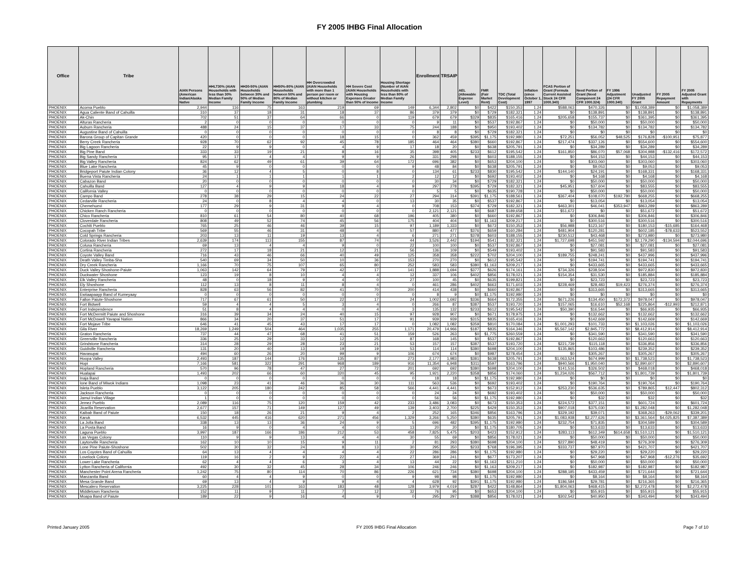FY 2005 IHBG Final Allocation
| Office | Tribe | AIAN Persons (American Indian/Alaska Native | HHLT30% (AIAN Households with less than 30% Median Family Income | HH30-50% (AIAN Households between 30% and 50% of Median Family Income | HH50%-80% (AIAN Households between 50% and 80% of Median Family Income | HH Overcrowded (AIAN Households with more than 1 person per room or without kitchen or plumbing | HH Severe Cost (AIAN Households with Housing Expenses Greater than 50% of Income | Housing Shortage (Number of AIAN Households with less than 80% of Median Family Income | Enrollment | TRSAIP | AEL (Allowable Expense Level) | FMR (Fair Market Rent) | TDC (Total Development Cost) | Inflation (since October 1, 1997 | FCAS Portion of Grant (Formula Current Assisted Stock 24 CFR 1000.340) | Need Portion of Grant (Need Component 24 CFR 1000.324) | FY 1996 Adjustment (24 CFR 1000.340) | Unadjusted FY 2005 Grant | FY 2005 Repayment Amount | FY 2005 Adjusted Grant with Repayments |
| --- | --- | --- | --- | --- | --- | --- | --- | --- | --- | --- | --- | --- | --- | --- | --- | --- | --- | --- | --- | --- |
| PHOENIX | Acoma Pueblo | 2,944 | 116 | 75 | 163 | 219 | 69 | 149 | 6,344 | 2,802 | $0 | $422 | $150,353 | 1.24 | $588,063 | $470,326 | $0 | $1,058,389 | $0 | $1,058,389 |
| PHOENIX | Agua Caliente Band of Cahuilla | 310 | 37 | 18 | 31 | 18 | 37 | 86 | 379 | 379 | $0 | $729 | $182,321 | 1.24 | $0 | $138,891 | $0 | $138,891 | $0 | $138,891 |
| PHOENIX | Ak-Chin | 702 | 51 | 37 | 64 | 66 | 0 | 119 | 679 | 679 | $329 | $835 | $165,416 | 1.24 | $205,658 | $155,737 | $0 | $361,395 | $0 | $361,395 |
| PHOENIX | Alturas Rancheria | 2 | 0 | 0 | 0 | 0 | 0 | 0 | 9 | 11 | $0 | $537 | $192,867 | 1.24 | $0 | $50,000 | $0 | $50,000 | $0 | $50,000 |
| PHOENIX | Auburn Rancheria | 488 | 24 | 15 | 37 | 17 | 33 | 75 | 244 | 188 | $0 | $950 | $193,402 | 1.24 | $0 | $134,782 | $0 | $134,782 | $0 | $134,782 |
| PHOENIX | Augustine Band of Cahuilla | 0 | 0 | 0 | 0 | 0 | 0 | 0 | 8 | 8 | $0 | $729 | $182,321 | 1.24 | $0 | $0 | $0 | $0 | $0 | $0 |
| PHOENIX | Barona Group of Capitan Grande | 420 | 0 | 0 | 0 | 18 | 15 | 0 | 362 | 459 | $395 | $1,175 | $192,980 | 1.24 | $72,251 | $56,052 | $48,525 | $176,828 | -$100,951 | $75,877 |
| PHOENIX | Berry Creek Rancheria | 928 | 70 | 62 | 92 | 45 | 78 | 185 | 464 | 464 | $380 | $660 | $192,867 | 1.24 | $217,474 | $337,126 | $0 | $554,600 | $0 | $554,600 |
| PHOENIX | Big Lagoon Rancheria | 22 | 9 | 9 | 0 | 4 | 9 | 17 | 18 | 20 | $0 | $638 | $205,791 | 1.24 | $0 | $34,289 | $0 | $34,289 | $0 | $34,289 |
| PHOENIX | Big Pine Band | 333 | 33 | 19 | 21 | 8 | 16 | 35 | 398 | 405 | $233 | $612 | $195,542 | 1.24 | $161,850 | $86,070 | $57,068 | $304,988 | -$132,416 | $172,572 |
| PHOENIX | Big Sandy Rancheria | 95 | 17 | 4 | 4 | 9 | 9 | 26 | 331 | 298 | $0 | $603 | $188,155 | 1.24 | $0 | $44,153 | $0 | $44,153 | $0 | $44,153 |
| PHOENIX | Big Valley Rancheria | 824 | 62 | 49 | 61 | 39 | 64 | 172 | 696 | 382 | $0 | $653 | $204,100 | 1.24 | $0 | $303,060 | $0 | $303,060 | $0 | $303,060 |
| PHOENIX | Blue Lake Rancheria | 45 | 9 | 0 | 0 | 0 | 0 | 9 | 48 | 84 | $0 | $638 | $205,791 | 1.24 | $0 | $9,053 | $0 | $9,053 | $0 | $9,053 |
| PHOENIX | Bridgeport Paiute Indian Colony | 36 | 12 | 4 | 5 | 0 | 8 | 0 | 134 | 61 | $233 | $830 | $195,542 | 1.24 | $144,140 | $24,191 | $0 | $168,331 | $0 | $168,331 |
| PHOENIX | Buena Vista Rancheria | 24 | 1 | 1 | 1 | 1 | 1 | 2 | 12 | 12 | $0 | $692 | $193,402 | 1.24 | $0 | $4,168 | $0 | $4,168 | $0 | $4,168 |
| PHOENIX | Cabazon Band | 20 | 0 | 0 | 0 | 0 | 0 | 0 | 30 | 34 | $0 | $729 | $182,321 | 1.24 | $0 | $50,000 | $0 | $50,000 | $0 | $50,000 |
| PHOENIX | Cahuilla Band | 127 | 4 | 9 | 9 | 18 | 4 | 9 | 297 | 278 | $395 | $729 | $182,321 | 1.24 | $45,951 | $37,604 | $0 | $83,555 | $0 | $83,555 |
| PHOENIX | California Valley | 0 | 0 | 0 | 0 | 0 | 0 | 0 | 5 | 5 | $0 | $635 | $190,728 | 1.24 | $0 | $50,000 | $0 | $50,000 | $0 | $50,000 |
| PHOENIX | Campo Band | 278 | 38 | 29 | 15 | 24 | 22 | 27 | 294 | 314 | $391 | $1,175 | $188,561 | 1.24 | $367,404 | $108,070 | $192,780 | $668,255 | $0 | $668,255 |
| PHOENIX | Cedarville Rancheria | 24 | 0 | 8 | 4 | 4 | 0 | 13 | 30 | 35 | $0 | $537 | $192,867 | 1.24 | $0 | $13,054 | $0 | $13,054 | $0 | $13,054 |
| PHOENIX | Chemehuevi | 177 | 29 | 9 | 31 | 9 | 4 | 0 | 708 | 153 | $374 | $729 | $182,321 | 1.24 | $463,301 | $46,041 | $353,947 | $863,289 | $0 | $863,289 |
| PHOENIX | Chicken Ranch Rancheria | 0 | 0 | 0 | 0 | 0 | 0 | 0 | 2,121 | 2,121 | $0 | $687 | $189,658 | 1.24 | $51,672 | $0 | $0 | $51,672 | $0 | $51,672 |
| PHOENIX | Chico Rancheria | 810 | 61 | 54 | 80 | 40 | 68 | 196 | 405 | 380 | $0 | $660 | $192,867 | 1.24 | $0 | $306,846 | $0 | $306,846 | $0 | $306,846 |
| PHOENIX | Cloverdale Rancheria | 808 | 49 | 52 | 74 | 45 | 56 | 175 | 404 | 404 | $0 | $1,163 | $209,217 | 1.24 | $0 | $300,516 | $0 | $300,516 | $0 | $300,516 |
| PHOENIX | Cochiti Pueblo | 765 | 25 | 46 | 46 | 39 | 15 | 97 | 1,189 | 1,333 | $0 | $673 | $150,353 | 1.24 | $56,988 | $123,167 | $0 | $180,153 | -$15,685 | $164,468 |
| PHOENIX | Cocopah Tribe | 569 | 55 | 46 | 31 | 48 | 4 | 57 | 880 | 477 | $376 | $659 | $160,284 | 1.24 | $481,904 | $120,281 | $0 | $602,185 | -$78,633 | $523,552 |
| PHOENIX | Cold Springs Rancheria | 203 | 13 | 11 | 19 | 13 | 4 | 6 | 271 | 271 | $378 | $603 | $188,155 | 1.24 | $230,512 | $43,468 | $0 | $273,980 | $0 | $273,980 |
| PHOENIX | Colorado River Indian Tribes | 2,639 | 174 | 113 | 155 | 87 | 74 | 44 | 3,526 | 2,442 | $194 | $541 | $182,321 | 1.24 | $1,727,698 | $451,592 | $0 | $2,179,290 | -$134,594 | $2,044,696 |
| PHOENIX | Colusa Rancheria | 69 | 13 | 4 | 4 | 9 | 0 | 22 | 100 | 100 | $0 | $537 | $192,867 | 1.24 | $0 | $27,081 | $0 | $27,081 | $0 | $27,081 |
| PHOENIX | Cortina Rancheria | 272 | 17 | 18 | 21 | 12 | 21 | 56 | 136 | 109 | $0 | $549 | $193,402 | 1.24 | $0 | $91,583 | $0 | $91,583 | $0 | $91,583 |
| PHOENIX | Coyote Valley Band | 716 | 43 | 46 | 66 | 40 | 49 | 125 | 358 | 358 | $222 | $702 | $204,100 | 1.24 | $189,755 | $248,241 | $0 | $437,996 | $0 | $437,996 |
| PHOENIX | Death Valley Timba-Sha | 540 | 69 | 34 | 50 | 10 | 36 | 153 | 270 | 270 | $0 | $612 | $195,542 | 1.24 | $0 | $194,741 | $0 | $194,741 | $0 | $194,741 |
| PHOENIX | Dry Creek Rancheria | 1,166 | 70 | 75 | 107 | 65 | 80 | 252 | 583 | 583 | $380 | $1,163 | $209,217 | 1.24 | $0 | $433,665 | $0 | $433,665 | $0 | $433,665 |
| PHOENIX | Duck Valley Shoshone-Paiute | 1,063 | 142 | 64 | 79 | 42 | 17 | 141 | 1,888 | 1,694 | $377 | $626 | $174,161 | 1.24 | $734,326 | $238,504 | $0 | $972,830 | $0 | $972,830 |
| PHOENIX | Duckwater Shoshone | 123 | 19 | 8 | 10 | 4 | 4 | 12 | 337 | 106 | $402 | $856 | $178,021 | 1.24 | $154,354 | $31,530 | $0 | $185,884 | $0 | $185,884 |
| PHOENIX | Elk Valley Rancheria | 48 | 0 | 18 | 9 | 4 | 0 | 27 | 100 | 45 | $0 | $635 | $199,821 | 1.24 | $0 | $23,723 | $0 | $23,723 | $0 | $23,723 |
| PHOENIX | Ely Shoshone | 112 | 13 | 8 | 11 | 8 | 4 | 0 | 461 | 286 | $402 | $663 | $171,603 | 1.24 | $228,469 | $28,483 | $19,423 | $276,374 | $0 | $276,374 |
| PHOENIX | Enterprise Rancheria | 828 | 63 | 56 | 82 | 41 | 70 | 200 | 414 | 438 | $0 | $660 | $192,867 | 1.24 | $0 | $313,665 | $0 | $313,665 | $0 | $313,665 |
| PHOENIX | Ewiiaapaayp Band of Kumeyaay | 0 | 0 | 0 | 0 | 0 | 0 | 0 | 8 | 9 | $0 | $1,175 | $192,980 | 1.24 | $0 | $0 | $0 | $0 | $0 | $0 |
| PHOENIX | Fallon Paiute-Shoshone | 717 | 67 | 61 | 50 | 22 | 17 | 24 | 1,002 | 1,692 | $336 | $664 | $172,355 | 1.24 | $671,226 | $134,450 | $172,372 | $978,047 | $0 | $978,047 |
| PHOENIX | Fort Bidwell | 59 | 4 | 4 | 5 | 3 | 4 | 0 | 266 | 87 | $387 | $537 | $193,720 | 1.24 | $157,065 | $16,610 | $52,168 | $225,864 | -$12,993 | $212,871 |
| PHOENIX | Fort Independence | 51 | 8 | 4 | 4 | 0 | 4 | 3 | 135 | 132 | $233 | $612 | $195,542 | 1.24 | $50,390 | $16,544 | $0 | $66,935 | $0 | $66,935 |
| PHOENIX | Fort McDermitt Paiute and Shoshone | 316 | 39 | 34 | 24 | 40 | 15 | 97 | 928 | 907 | $0 | $671 | $178,975 | 1.24 | $0 | $132,662 | $0 | $132,662 | $0 | $132,662 |
| PHOENIX | Fort McDowell Yavapai Nation | 866 | 34 | 20 | 37 | 51 | 17 | 91 | 939 | 939 | $315 | $835 | $165,416 | 1.24 | $0 | $142,669 | $0 | $142,669 | $0 | $142,669 |
| PHOENIX | Fort Mojave Tribe | 646 | 41 | 45 | 43 | 17 | 17 | 0 | 1,082 | 1,082 | $359 | $810 | $170,084 | 1.24 | $1,001,293 | $101,733 | $0 | $1,103,026 | $0 | $1,103,026 |
| PHOENIX | Gila River | 18,269 | 1,249 | 504 | 464 | 1,035 | 255 | 1,171 | 20,479 | 14,966 | $187 | $835 | $164,346 | 1.24 | $5,567,142 | $2,845,772 | $0 | $8,412,914 | $0 | $8,412,914 |
| PHOENIX | Graton Rancheria | 737 | 44 | 47 | 68 | 41 | 51 | 159 | 526 | 263 | $0 | $1,775 | $260,559 | 1.24 | $0 | $341,590 | $0 | $341,590 | $0 | $341,590 |
| PHOENIX | Greenville Rancheria | 336 | 25 | 29 | 33 | 12 | 25 | 87 | 168 | 145 | $0 | $537 | $192,867 | 1.24 | $0 | $120,663 | $0 | $120,663 | $0 | $120,663 |
| PHOENIX | Grindstone Rancheria | 314 | 28 | 29 | 28 | 23 | 21 | 53 | 157 | 157 | $387 | $537 | $193,720 | 1.24 | $221,739 | $115,118 | $0 | $336,856 | $0 | $336,856 |
| PHOENIX | Guidiville Rancheria | 131 | 20 | 40 | 13 | 19 | 19 | 53 | 114 | 114 | $380 | $698 | $204,100 | 1.24 | $135,865 | $103,486 | $0 | $239,352 | $0 | $239,352 |
| PHOENIX | Havasupai | 494 | 60 | 26 | 20 | 99 | 9 | 106 | 674 | 674 | $0 | $987 | $278,454 | 1.24 | $0 | $305,267 | $0 | $305,267 | $0 | $305,267 |
| PHOENIX | Hoopa Valley | 2,493 | 187 | 144 | 176 | 135 | 87 | 273 | 2,177 | 1,983 | $381 | $638 | $205,791 | 1.24 | $1,063,524 | $674,999 | $0 | $1,738,523 | $0 | $1,738,523 |
| PHOENIX | Hopi | 7,166 | 581 | 322 | 291 | 968 | 189 | 916 | 11,354 | 6,948 | $311 | $597 | $163,796 | 1.24 | $940,566 | $1,950,040 | $0 | $2,890,607 | $0 | $2,890,607 |
| PHOENIX | Hopland Rancheria | 570 | 96 | 78 | 47 | 27 | 72 | 201 | 692 | 692 | $380 | $698 | $204,100 | 1.24 | $141,516 | $326,502 | $0 | $468,018 | $0 | $468,018 |
| PHOENIX | Hualapai | 1,493 | 202 | 66 | 60 | 320 | 45 | 95 | 1,921 | 2,220 | $358 | $856 | $174,060 | 1.24 | $1,234,026 | $567,712 | $0 | $1,801,739 | $0 | $1,801,739 |
| PHOENIX | Inaja Band | 0 | 0 | 0 | 0 | 0 | 0 | 0 | 18 | 18 | $0 | $1,175 | $192,980 | 1.24 | $0 | $0 | $0 | $0 | $0 | $0 |
| PHOENIX | Ione Band of Miwok Indians | 1,098 | 23 | 41 | 46 | 36 | 30 | 111 | 563 | 536 | $0 | $692 | $193,402 | 1.24 | $0 | $190,764 | $0 | $190,764 | $0 | $190,764 |
| PHOENIX | Isleta Pueblo | 3,122 | 205 | 180 | 242 | 85 | 58 | 566 | 4,441 | 4,441 | $0 | $673 | $152,912 | 1.24 | $253,230 | $536,635 | $0 | $789,865 | $12,447 | $802,312 |
| PHOENIX | Jackson Rancheria | 0 | 0 | 0 | 0 | 0 | 0 | 0 | 24 | 24 | $0 | $692 | $193,402 | 1.24 | $0 | $50,000 | $0 | $50,000 | $0 | $50,000 |
| PHOENIX | Jamul Indian Village | 1 | 0 | 0 | 0 | 0 | 0 | 0 | 56 | 56 | $0 | $1,175 | $192,980 | 1.24 | $0 | $32 | $0 | $32 | $0 | $32 |
| PHOENIX | Jemez Pueblo | 2,089 | 116 | 75 | 120 | 159 | 42 | 233 | 3,486 | 3,083 | $0 | $673 | $150,353 | 1.24 | $224,572 | $377,151 | $0 | $601,724 | $0 | $601,724 |
| PHOENIX | Jicarilla Reservation | 2,677 | 157 | 71 | 149 | 127 | 49 | 139 | 3,403 | 2,700 | $225 | $429 | $150,353 | 1.24 | $907,018 | $375,030 | $0 | $1,282,048 | $0 | $1,282,048 |
| PHOENIX | Kaibab Band of Paiute | 150 | 18 | 26 | 21 | 9 | 4 | 2 | 252 | 165 | $346 | $856 | $163,796 | 1.24 | $329,192 | $39,071 | $0 | $368,263 | -$29,062 | $339,201 |
| PHOENIX | Karuk | 6,532 | 445 | 416 | 620 | 271 | 456 | 1,329 | 3,266 | 5,250 | $380 | $635 | $205,791 | 1.24 | $1,083,938 | $2,277,626 | $0 | $3,361,564 | $4,025,825 | $7,387,389 |
| PHOENIX | La Jolla Band | 338 | 13 | 13 | 36 | 24 | 9 | 5 | 696 | 482 | $395 | $1,175 | $192,980 | 1.24 | $232,754 | $71,835 | $0 | $304,589 | $0 | $304,589 |
| PHOENIX | La Posta Band | 16 | 9 | 0 | 4 | 4 | 0 | 13 | 20 | 20 | $0 | $1,175 | $180,705 | 1.24 | $0 | $13,633 | $0 | $13,633 | $0 | $13,633 |
| PHOENIX | Laguna Pueblo | 3,997 | 187 | 166 | 186 | 212 | 53 | 458 | 7,825 | 5,475 | $203 | $423 | $152,912 | 1.24 | $283,113 | $612,349 | $614,658 | $1,510,121 | $0 | $1,510,121 |
| PHOENIX | Las Vegas Colony | 110 | 9 | 9 | 13 | 4 | 4 | 30 | 55 | 69 | $0 | $856 | $178,021 | 1.24 | $0 | $50,000 | $0 | $50,000 | $0 | $50,000 |
| PHOENIX | Laytonville Rancheria | 162 | 10 | 10 | 15 | 9 | 11 | 2 | 81 | 293 | $380 | $698 | $204,100 | 1.24 | $227,890 | $48,419 | $0 | $276,309 | $0 | $276,309 |
| PHOENIX | Lone Pine Paiute-Shoshone | 502 | 30 | 32 | 24 | 8 | 13 | 30 | 295 | 350 | $233 | $768 | $196,395 | 1.24 | $333,737 | $87,970 | $0 | $421,707 | $0 | $421,707 |
| PHOENIX | Los Coyotes Band of Cahuilla | 64 | 13 | 4 | 4 | 4 | 4 | 22 | 286 | 286 | $0 | $1,175 | $192,980 | 1.24 | $0 | $29,220 | $0 | $29,220 | $0 | $29,220 |
| PHOENIX | Lovelock Colony | 119 | 16 | 2 | 9 | 22 | 4 | 27 | 369 | 241 | $0 | $677 | $173,207 | 1.24 | $0 | $47,968 | $0 | $47,968 | -$12,276 | $35,692 |
| PHOENIX | Lower Lake Rancheria | 62 | 4 | 4 | 6 | 3 | 4 | 13 | 44 | 22 | $0 | $1,163 | $211,210 | 1.24 | $0 | $50,000 | $0 | $50,000 | $0 | $50,000 |
| PHOENIX | Lytton Rancheria of California | 492 | 30 | 32 | 45 | 28 | 34 | 106 | 246 | 246 | $0 | $1,163 | $209,217 | 1.24 | $0 | $182,987 | $0 | $182,987 | $0 | $182,987 |
| PHOENIX | Manchester Point Arena Rancheria | 1,242 | 75 | 80 | 114 | 70 | 86 | 226 | 621 | 734 | $380 | $698 | $204,100 | 1.24 | $288,185 | $433,459 | $0 | $721,644 | $0 | $721,644 |
| PHOENIX | Manzanita Band | 60 | 4 | 4 | 9 | 0 | 0 | 9 | 98 | 98 | $0 | $1,175 | $192,980 | 1.24 | $0 | $8,164 | $0 | $8,164 | $0 | $8,164 |
| PHOENIX | Mesa Grande Band | 69 | 13 | 4 | 9 | 9 | 4 | 4 | 628 | 92 | $391 | $1,175 | $192,980 | 1.24 | $186,584 | $29,781 | $0 | $216,365 | $0 | $216,365 |
| PHOENIX | Mescalero Reservation | 3,225 | 228 | 101 | 163 | 183 | 48 | 128 | 3,979 | 4,019 | $287 | $422 | $148,864 | 1.24 | $1,804,063 | $468,415 | $0 | $2,272,478 | $0 | $2,272,478 |
| PHOENIX | Middletown Rancheria | 152 | 11 | 9 | 11 | 7 | 12 | 32 | 76 | 95 | $0 | $653 | $204,100 | 1.24 | $0 | $55,915 | $0 | $55,915 | $0 | $55,915 |
| PHOENIX | Moapa Band of Paiute | 189 | 22 | 9 | 16 | 4 | 9 | 0 | 295 | 297 | $388 | $856 | $178,021 | 1.24 | $302,542 | $40,950 | $0 | $343,494 | $0 | $343,494 |
Printed January 2005 FY 2005 IHBG Final Allocation Page 7 of 10